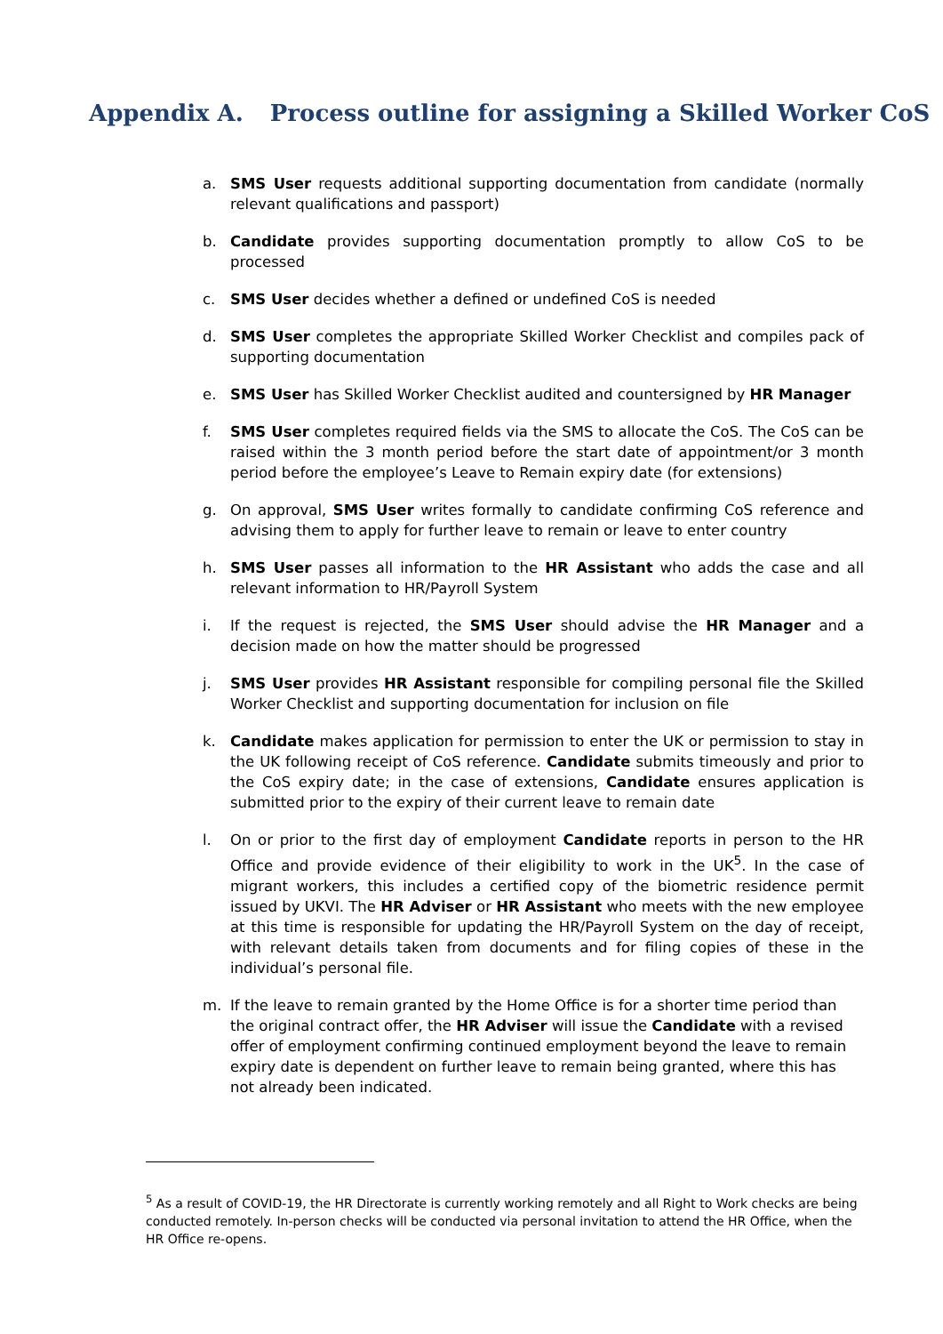Appendix A. Process outline for assigning a Skilled Worker CoS
a. SMS User requests additional supporting documentation from candidate (normally relevant qualifications and passport)
b. Candidate provides supporting documentation promptly to allow CoS to be processed
c. SMS User decides whether a defined or undefined CoS is needed
d. SMS User completes the appropriate Skilled Worker Checklist and compiles pack of supporting documentation
e. SMS User has Skilled Worker Checklist audited and countersigned by HR Manager
f. SMS User completes required fields via the SMS to allocate the CoS. The CoS can be raised within the 3 month period before the start date of appointment/or 3 month period before the employee’s Leave to Remain expiry date (for extensions)
g. On approval, SMS User writes formally to candidate confirming CoS reference and advising them to apply for further leave to remain or leave to enter country
h. SMS User passes all information to the HR Assistant who adds the case and all relevant information to HR/Payroll System
i. If the request is rejected, the SMS User should advise the HR Manager and a decision made on how the matter should be progressed
j. SMS User provides HR Assistant responsible for compiling personal file the Skilled Worker Checklist and supporting documentation for inclusion on file
k. Candidate makes application for permission to enter the UK or permission to stay in the UK following receipt of CoS reference. Candidate submits timeously and prior to the CoS expiry date; in the case of extensions, Candidate ensures application is submitted prior to the expiry of their current leave to remain date
l. On or prior to the first day of employment Candidate reports in person to the HR Office and provide evidence of their eligibility to work in the UK<sup>5</sup>. In the case of migrant workers, this includes a certified copy of the biometric residence permit issued by UKVI. The HR Adviser or HR Assistant who meets with the new employee at this time is responsible for updating the HR/Payroll System on the day of receipt, with relevant details taken from documents and for filing copies of these in the individual’s personal file.
m. If the leave to remain granted by the Home Office is for a shorter time period than the original contract offer, the HR Adviser will issue the Candidate with a revised offer of employment confirming continued employment beyond the leave to remain expiry date is dependent on further leave to remain being granted, where this has not already been indicated.
<sup>5</sup> As a result of COVID-19, the HR Directorate is currently working remotely and all Right to Work checks are being conducted remotely. In-person checks will be conducted via personal invitation to attend the HR Office, when the HR Office re-opens.